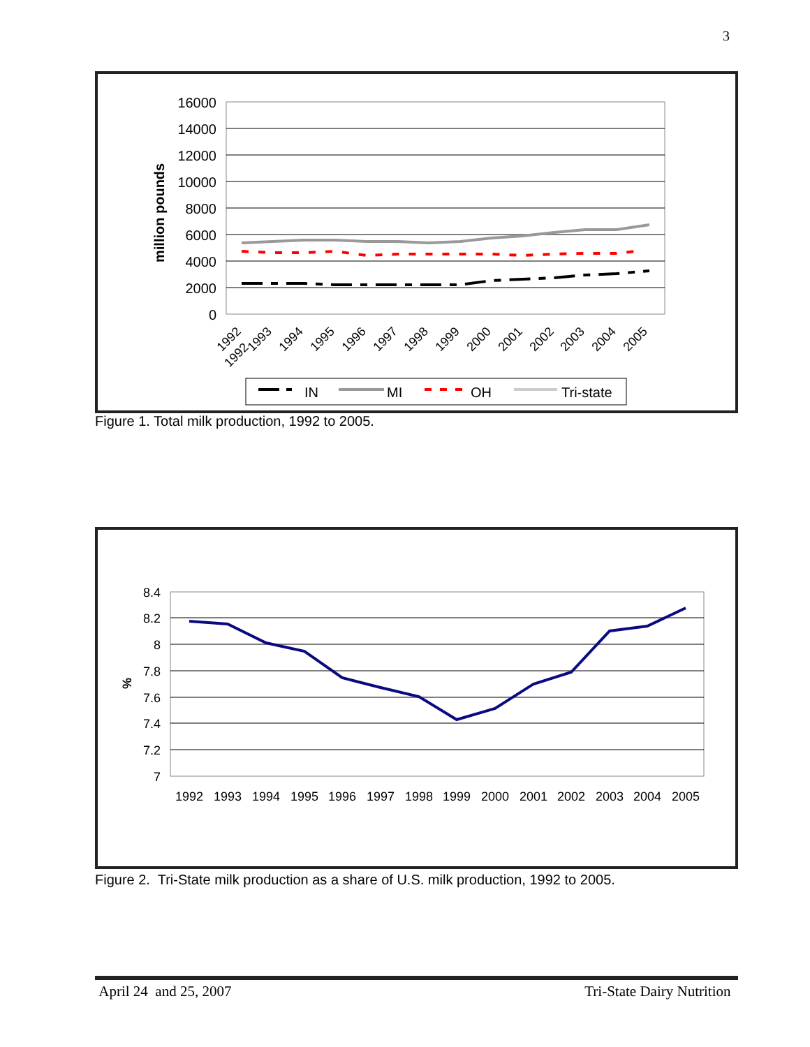3
million pounds
16000
14000
12000
10000
8000
6000
4000
2000
0
1992
1992
1993
1994
1995
1996
1997
1998
1999
2000
2001
2002
2003
2004
2005
IN
MI
OH
Tri-state
Figure 1. Total milk production, 1992 to 2005.
%
8.4
8.2
8
7.8
7.6
7.4
7.2
7
1992
1993
1994
1995
1996
1997
1998
1999
2000
2001
2002
2003
2004
2005
Figure 2. Tri-State milk production as a share of U.S. milk production, 1992 to 2005.
April 24 and 25, 2007 Tri-State Dairy Nutrition